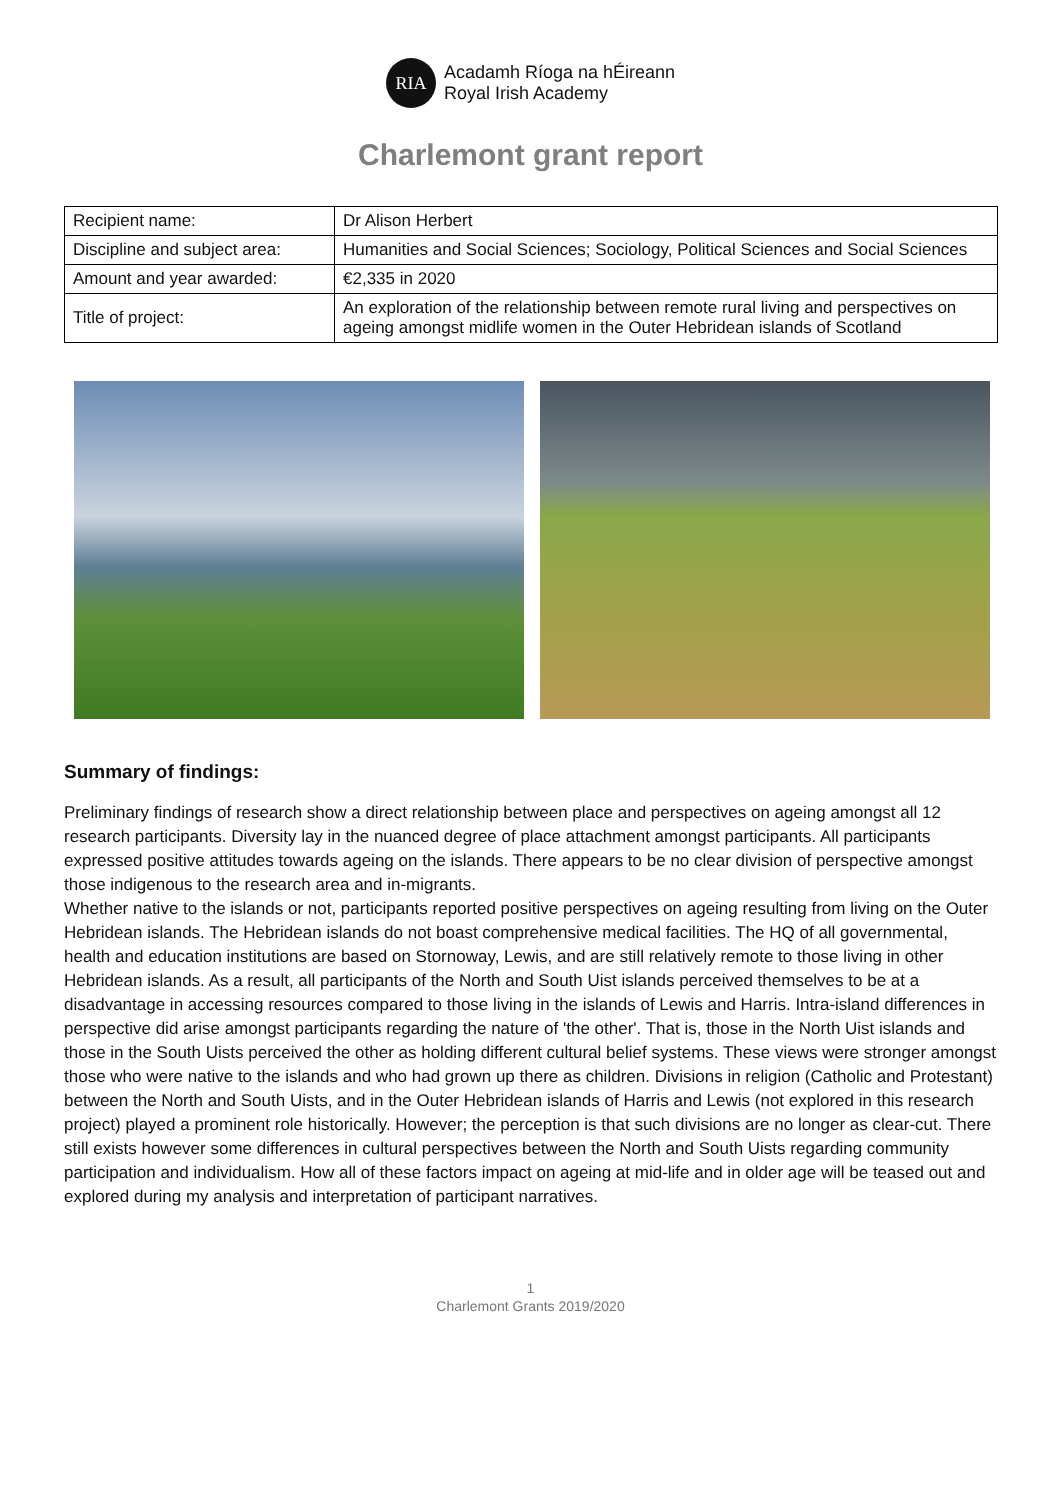RIA
Acadamh Ríoga na hÉireann
Royal Irish Academy
Charlemont grant report
| Recipient name: | Dr Alison Herbert |
| Discipline and subject area: | Humanities and Social Sciences; Sociology, Political Sciences and Social Sciences |
| Amount and year awarded: | €2,335 in 2020 |
| Title of project: | An exploration of the relationship between remote rural living and perspectives on ageing amongst midlife women in the Outer Hebridean islands of Scotland |
Summary of findings:
Preliminary findings of research show a direct relationship between place and perspectives on ageing amongst all 12 research participants. Diversity lay in the nuanced degree of place attachment amongst participants. All participants expressed positive attitudes towards ageing on the islands. There appears to be no clear division of perspective amongst those indigenous to the research area and in-migrants.
Whether native to the islands or not, participants reported positive perspectives on ageing resulting from living on the Outer Hebridean islands. The Hebridean islands do not boast comprehensive medical facilities. The HQ of all governmental, health and education institutions are based on Stornoway, Lewis, and are still relatively remote to those living in other Hebridean islands. As a result, all participants of the North and South Uist islands perceived themselves to be at a disadvantage in accessing resources compared to those living in the islands of Lewis and Harris. Intra-island differences in perspective did arise amongst participants regarding the nature of 'the other'. That is, those in the North Uist islands and those in the South Uists perceived the other as holding different cultural belief systems. These views were stronger amongst those who were native to the islands and who had grown up there as children. Divisions in religion (Catholic and Protestant) between the North and South Uists, and in the Outer Hebridean islands of Harris and Lewis (not explored in this research project) played a prominent role historically. However; the perception is that such divisions are no longer as clear-cut. There still exists however some differences in cultural perspectives between the North and South Uists regarding community participation and individualism. How all of these factors impact on ageing at mid-life and in older age will be teased out and explored during my analysis and interpretation of participant narratives.
1
Charlemont Grants 2019/2020